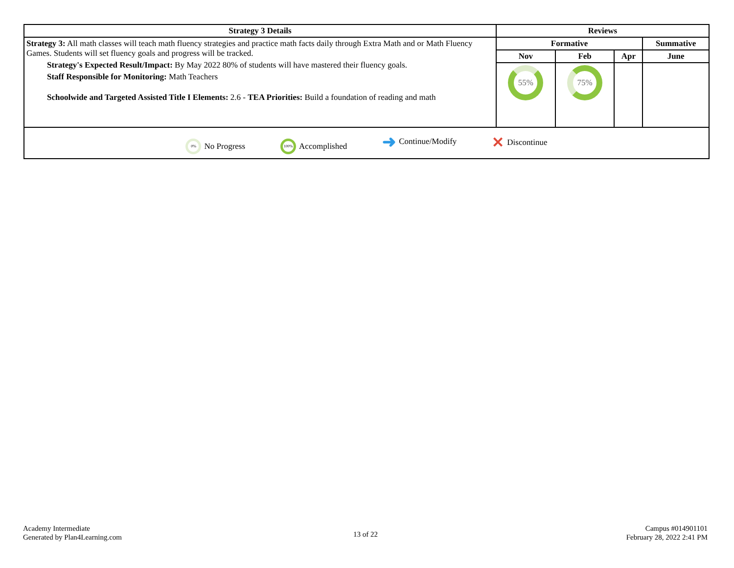| Strategy 3 Details | Reviews | | | |
| --- | --- | --- | --- | --- |
| Strategy 3: All math classes will teach math fluency strategies and practice math facts daily through Extra Math and or Math Fluency Games. Students will set fluency goals and progress will be tracked. Strategy's Expected Result/Impact: By May 2022 80% of students will have mastered their fluency goals. Staff Responsible for Monitoring: Math Teachers Schoolwide and Targeted Assisted Title I Elements: 2.6 - TEA Priorities: Build a foundation of reading and math | Formative | | | Summative |
| | Nov | Feb | Apr | June |
| | 55% | 75% | | |
| 0% No Progress 100% Accomplished ➜ Continue/Modify ✕ Discontinue | | | | |
Academy Intermediate
Generated by Plan4Learning.com
13 of 22
Campus #014901101
February 28, 2022 2:41 PM